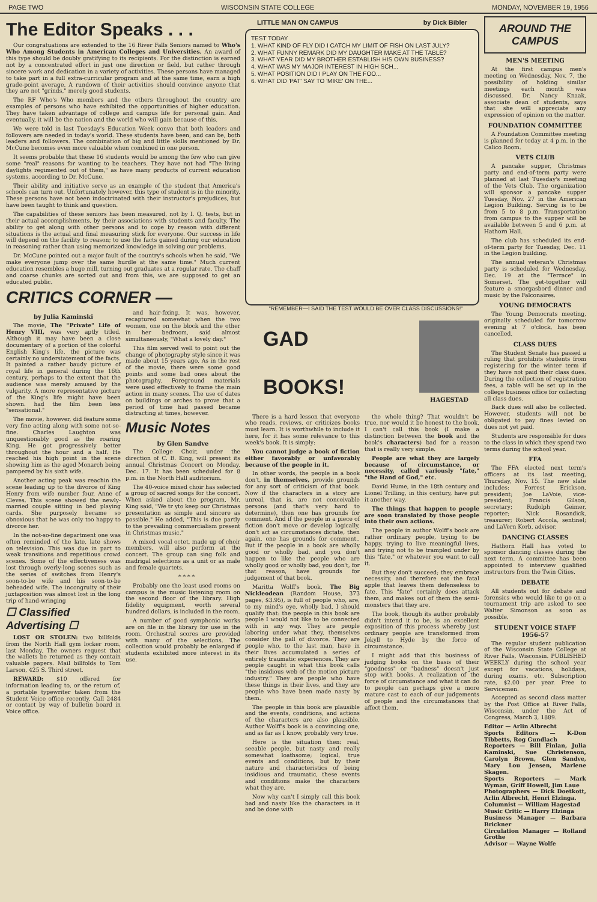PAGE TWO WISCONSIN STATE COLLEGE MONDAY, NOVEMBER 19, 1956
The Editor Speaks . . .
Our congratuations are extended to the 16 River Falls Seniors named to Who's Who Among Students in American Colleges and Universities. An award of this type should be doubly gratifying to its recipients. For the distinction is earned not by a concentrated effort in just one direction or field, but rather through sincere work and dedication in a variety of activities. These persons have managed to take part in a full extra-curricular program and at the same time, earn a high grade-point average. A rundown of their activities should convince anyone that they are not "grinds," merely good students.
The RF Who's Who members and the others throughout the country are examples of persons who have exhibited the opportunities of higher education. They have taken advantage of college and campus life for personal gain. And eventually, it will be the nation and the world who will gain because of this.
We were told in last Tuesday's Education Week convo that both leaders and followers are needed in today's world. These students have been, and can be, both leaders and followers. The combination of big and little skills mentioned by Dr. McCune becomes even more valuable when combined in one person.
It seems probable that these 16 students would be among the few who can give some "real" reasons for wanting to be teachers. They have not had "The living daylights regimented out of them," as have many products of current education systems, according to Dr. McCune.
Their ability and initiative serve as an example of the student that America's schools can turn out. Unfortunately however, this type of student is in the minority. These persons have not been indoctrinated with their instructor's prejudices, but have been taught to think and question.
The capabilities of these seniors has been measured, not by I. Q. tests, but in their actual accomplishments, by their associations with students and faculty. The ability to get along with other persons and to cope by reason with different situations is the actual and final measuring stick for everyone. Our success in life will depend on the facility to reason; to use the facts gained during our education in reasoning rather than using memorized knowledge in solving our problems.
Dr. McCune pointed out a major fault of the country's schools when he said, "We make everyone jump over the same hurdle at the same time." Much current education resembles a huge mill, turning out graduates at a regular rate. The chaff and coarse chunks are sorted out and from this, we are supposed to get an educated public.
CRITICS CORNER —
by Julia Kaminski
The movie, The "Private" Life of Henry VIII, was very aptly titled. Although it may have been a close documentary of a portion of the colorful English King's life, the picture was certainly no understatement of the facts. It painted a rather baudy picture of royal life in general during the 16th century, perhaps to the extent that the audience was merely amused by the vulgarity. A more representative picture of the King's life might have been shown. had the film been less "sensational."
The movie, however, did feature some very fine acting along with some not-so-fine. Charles Laughton was unquestionably good as the roaring King. He got progressively better throughout the hour and a half. He reached his high point in the scene showing him as the aged Monarch being pampered by his sixth wife.
Another acting peak was reachin the scene leading up to the divorce of King Henry from wife number four, Anne of Cleves. This scene showed the newly-married couple sitting in bed playing cards. She purposely became so obnoxious that he was only too happy to divorce her.
In the not-so-fine department one was often reminded of the late, late shows on television. This was due in part to weak transitions and repetitious crowd scenes. Some of the effectiveness was lost through overly-long scenes such as the series of switches from Henry's soon-to-be wife and his soon-to-be beheaded wife. The incongruity of their juxtaposition was almost lost in the long trip of hand-wringing
☐ Classified Advertising ☐
LOST OR STOLEN: two billfolds from the North Hall gym locker room, last Monday. The owners request that the wallets be returned as they contain valuable papers. Mail billfolds to Tom Larson, 425 S. Third street.
REWARD: $10 offered for information leading to, or the return of, a portable typewriter taken from the Student Voice office recently. Call 2484 or contact by way of bulletin board in Voice office.
and hair-fixing. It was, however, recaptured somewhat when the two women, one on the block and the other in her bedroom, said almost simultaneously, "What a lovely day."
This film served well to point out the change of photography style since it was made about 15 years ago. As in the rest of the movie, there were some good points and some bad ones about the photography. Foreground materials were used effectively to frame the main action in many scenes. The use of dates on buildings or arches to prove that a period of time had passed became distracting at times, however.
Music Notes
by Glen Sandve
The College Choir, under the direction of C. B. King, will present its annual Christmas Concert on Monday, Dec. 17. It has been scheduled for 8 p.m. in the North Hall auditorium.
The 40-voice mixed choir has selected a group of sacred songs for the concert. When asked about the program, Mr. King said, "We tr yto keep our Christmas presentation as simple and sincere as possible." He added, "This is due partly to the prevailing commercialism present in Christmas music."
A mixed vocal octet, made up of choir members, will also perform at the concert. The group can sing folk and madrigal selections as a unit or as male and female quartets.
* * * *
Probably one the least used rooms on campus is the music listening room on the second floor of the library. High fidelity equipment, worth several hundred dollars, is included in the room.
A number of good symphonic works are on file in the library for use in the room. Orchestral scores are provided with many of the selections. The collection would probably be enlarged if students exhibited more interest in its use.
LITTLE MAN ON CAMPUS by Dick Bibler
TEST TODAY
1. WHAT KIND OF FLY DID I CATCH MY LIMIT OF FISH ON LAST JULY?
2. WHAT FUNNY REMARK DID MY DAUGHTER MAKE AT THE TABLE?
3. WHAT YEAR DID MY BROTHER ESTABLISH HIS OWN BUSINESS?
4. WHAT WAS MY MAJOR INTEREST IN HIGH SCH...
5. WHAT POSITION DID I PLAY ON THE FOO...
6. WHAT DID 'PAT' SAY TO 'MIKE' ON THE...
"REMEMBER—I SAID THE TEST WOULD BE OVER CLASS DISCUSSIONS!"
GAD
BOOKS!
HAGESTAD
There is a hard lesson that everyone who reads, reviews, or criticizes books must learn. It is worthwhile to include it here, for it has some relevance to this week's book. It is simply:
You cannot judge a book of fiction either favorably or unfavorably because of the people in it.
In other words, the people in a book don't, in themselves, provide grounds for any sort of criticism of that book. Now if the characters in a story are unreal, that is, are not conceivable persons (and that's very hard to determine), then one has grounds for comment. And if the people in a piece of fiction don't move or develop logically, don't act as circumstances dictate, then again, one has grounds for comment.. But if the people in a book are wholly good or wholly bad, and you don't happen to like the people who are wholly good or wholly bad, you don't, for that reason, have grounds for judgement of that book.
Maritta Wolff's book, The Big Nickleodean (Random House, 373 pages, $3.95), is full of people who, are, to my mind's eye, wholly bad. I should qualify that: the people in this book are people I would not like to be connected with in any way. They are people laboring under what they, themselves consider the pall of divorce. They are people who, to the last man, have in their lives accumulated a series of entirely traumatic experiences. They are people caught in what this book calls "the insidious web of the motion picture industry." They are people who have these things in their lives, and they are people who have been made nasty by them.
The people in this book are plausible and the events, conditions, and actions of the characters are also plausible. Author Wolff's book is a convincing one, and as far as I know, probably very true.
Here is the situation then: real, seeable people, but nasty and really somewhat loathsome; logical, true events and conditions, but by their nature and characteristics of being insidious and traumatic, these events and conditions make the characters what they are.
Now why can't I simply call this book bad and nasty like the characters in it and be done with
the whole thing? That wouldn't be true, nor would it be honest to the book. I can't call this book (I make a distinction between the book and the book's characters) bad for a reason that is really very simple.
People are what they are largely because of circumstance, or necessity, called variously "fate," "the Hand of God," etc.
David Hume, in the 18th century and Lionel Trilling, in this century, have put it another way.
The things that happen to people are soon translated by those people into their own actions.
The people in author Wolff's book are rather ordinary people, trying to be happy, trying to live meaningful lives, and trying not to be trampled under by this "fate," or whatever you want to call it.
But they don't succeed; they embrace necessity, and therefore eat the fatal apple that leaves them defenseless to fate. This "fate" certainly does attack them, and makes out of them the semi-monsters that they are.
The book, though its author probably didn't intend it to be, is an excellent exposition of this process whereby just ordinary people are transformed from Jekyll to Hyde by the force of circumstance.
I might add that this business of judging books on the basis of their "goodness" or "badness" doesn't just stop with books. A realization of the force of circumstance and what it can do to people can perhaps give a more mature cast to each of our judgements of people and the circumstances that affect them.
AROUND THE CAMPUS
MEN'S MEETING
At the first campus men's meeting on Wednesday, Nov. 7, the possibility of holding similar meetings each month was discussed. Dr. Nancy Knaak, associate dean of students, says that she will appreciate any expression of opinion on the matter.
FOUNDATION COMMITTEE
A Foundation Committee meeting is planned for today at 4 p.m. in the Calico Room.
VETS CLUB
A pancake supper, Christmas party and end-of-term party were planned at last Tuesday's meeting of the Vets Club. The organization will sponsor a pancake supper Tuesday, Nov. 27 in the American Legion Building. Serving is to be from 5 to 8 p.m. Transportation from campus to the supper will be available between 5 and 6 p.m. at Hathorn Hall.
The club has scheduled its end-of-term party for Tuesday, Dec. 11 in the Legion building.
The annual veteran's Christmas party is scheduled for Wednesday, Dec. 19 at the "Terrace" in Somerset. The get-together will feature a smorgasbord dinner and music by the Falconaires.
YOUNG DEMOCRATS
The Young Democrats meeting, originally scheduled for tomorrow evening at 7 o'clock, has been cancelled.
CLASS DUES
The Student Senate has passed a ruling that prohibits students from registering for the winter term if they have not paid their class dues. During the collection of registration fees, a table will be set up in the college business office for collecting all class dues.
Back dues will also be collected. However, students will not be obligated to pay fines levied on dues not yet paid.
Students are responsible for dues to the class in which they spend two terms during the school year.
FFA
The FFA elected next term's officers at its last meeting, Thursday, Nov. 15. The new slate includes: Forrest Erickson, president; Joe LaVoie, vice-president; Francis Gilson, secretary; Rudolph Geimer, reporter; Nick Rosandick, treasurer; Robert Accola, sentinel; and LaVern Korb, advisor.
DANCING CLASSES
Hathorn Hall has voted to sponsor dancing classes during the next term. A committee has been appointed to interview qualified instructors from the Twin Cities.
DEBATE
All students out for debate and forensics who would like to go on a tournament trip are asked to see Walter Simonson as soon as possible.
STUDENT VOICE STAFF
1956-57
The regular student publication of the Wisconsin State College at River Falls, Wisconsin. PUBLISHED WEEKLY during the school year except for vacations, holidays, during exams, etc. Subscription rate, $2.00 per year. Free to Servicemen.
Accepted as second class matter by the Post Office at River Falls, Wisconsin, under the Act of Congress, March 3, 1889.
Editor — Arlin Albrecht
Sports Editors — K-Don Tibbetts, Rog Gundlach
Reporters — Bill Finlan, Julia Kaminski, Sue Christenson, Carolyn Brown, Glen Sandve, Mary Lou Jensen, Marlene Skagen.
Sports Reporters — Mark Wyman, Griff Howell, Jim Laue
Photographers — Dick Doetkott, Arlin Albrecht, Henri Elzinga.
Columnist — William Hagestad
Music Critic — Harry Elzinga
Business Manager — Barbara Brickner
Circulation Manager — Rolland Grothe
Advisor — Wayne Wolfe